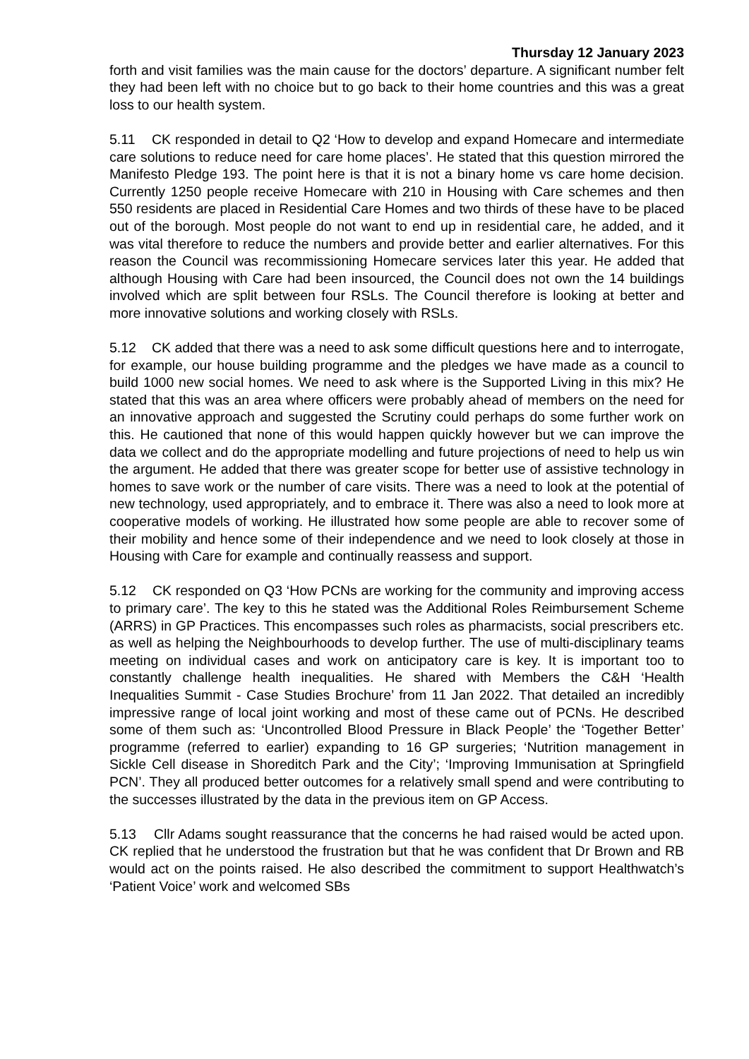Thursday 12 January 2023
forth and visit families was the main cause for the doctors’ departure. A significant number felt they had been left with no choice but to go back to their home countries and this was a great loss to our health system.
5.11 CK responded in detail to Q2 ‘How to develop and expand Homecare and intermediate care solutions to reduce need for care home places’. He stated that this question mirrored the Manifesto Pledge 193. The point here is that it is not a binary home vs care home decision. Currently 1250 people receive Homecare with 210 in Housing with Care schemes and then 550 residents are placed in Residential Care Homes and two thirds of these have to be placed out of the borough. Most people do not want to end up in residential care, he added, and it was vital therefore to reduce the numbers and provide better and earlier alternatives. For this reason the Council was recommissioning Homecare services later this year. He added that although Housing with Care had been insourced, the Council does not own the 14 buildings involved which are split between four RSLs. The Council therefore is looking at better and more innovative solutions and working closely with RSLs.
5.12 CK added that there was a need to ask some difficult questions here and to interrogate, for example, our house building programme and the pledges we have made as a council to build 1000 new social homes. We need to ask where is the Supported Living in this mix? He stated that this was an area where officers were probably ahead of members on the need for an innovative approach and suggested the Scrutiny could perhaps do some further work on this. He cautioned that none of this would happen quickly however but we can improve the data we collect and do the appropriate modelling and future projections of need to help us win the argument. He added that there was greater scope for better use of assistive technology in homes to save work or the number of care visits. There was a need to look at the potential of new technology, used appropriately, and to embrace it. There was also a need to look more at cooperative models of working. He illustrated how some people are able to recover some of their mobility and hence some of their independence and we need to look closely at those in Housing with Care for example and continually reassess and support.
5.12 CK responded on Q3 ‘How PCNs are working for the community and improving access to primary care’. The key to this he stated was the Additional Roles Reimbursement Scheme (ARRS) in GP Practices. This encompasses such roles as pharmacists, social prescribers etc. as well as helping the Neighbourhoods to develop further. The use of multi-disciplinary teams meeting on individual cases and work on anticipatory care is key. It is important too to constantly challenge health inequalities. He shared with Members the C&H ‘Health Inequalities Summit - Case Studies Brochure’ from 11 Jan 2022. That detailed an incredibly impressive range of local joint working and most of these came out of PCNs. He described some of them such as: ‘Uncontrolled Blood Pressure in Black People’ the ‘Together Better’ programme (referred to earlier) expanding to 16 GP surgeries; ‘Nutrition management in Sickle Cell disease in Shoreditch Park and the City’; ‘Improving Immunisation at Springfield PCN’. They all produced better outcomes for a relatively small spend and were contributing to the successes illustrated by the data in the previous item on GP Access.
5.13 Cllr Adams sought reassurance that the concerns he had raised would be acted upon. CK replied that he understood the frustration but that he was confident that Dr Brown and RB would act on the points raised. He also described the commitment to support Healthwatch’s ‘Patient Voice’ work and welcomed SBs